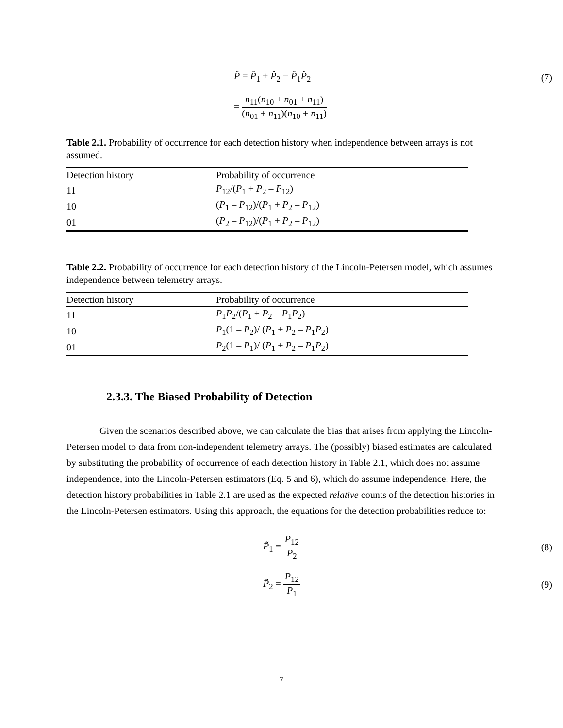P̂ = P̂<sub>1</sub> + P̂<sub>2</sub> − P̂<sub>1</sub>P̂<sub>2</sub> (7)
= n<sub>11</sub>(n<sub>10</sub> + n<sub>01</sub> + n<sub>11</sub>) (n<sub>01</sub> + n<sub>11</sub>)(n<sub>10</sub> + n<sub>11</sub>)
Table 2.1. Probability of occurrence for each detection history when independence between arrays is not assumed.
| Detection history | Probability of occurrence |
| --- | --- |
| 11 | P<sub>12</sub>/( P<sub>1</sub> + P<sub>2</sub> – P<sub>12</sub>) |
| 10 | ( P<sub>1</sub> – P<sub>12</sub>)/( P<sub>1</sub> + P<sub>2</sub> – P<sub>12</sub>) |
| 01 | ( P<sub>2</sub> – P<sub>12</sub>)/( P<sub>1</sub> + P<sub>2</sub> – P<sub>12</sub>) |
Table 2.2. Probability of occurrence for each detection history of the Lincoln-Petersen model, which assumes independence between telemetry arrays.
| Detection history | Probability of occurrence |
| --- | --- |
| 11 | P<sub>1</sub> P<sub>2</sub>/( P<sub>1</sub> + P<sub>2</sub> – P<sub>1</sub> P<sub>2</sub>) |
| 10 | P<sub>1</sub>(1 – P<sub>2</sub>)/ ( P<sub>1</sub> + P<sub>2</sub> – P<sub>1</sub> P<sub>2</sub>) |
| 01 | P<sub>2</sub>(1 – P<sub>1</sub>)/ ( P<sub>1</sub> + P<sub>2</sub> – P<sub>1</sub> P<sub>2</sub>) |
2.3.3. The Biased Probability of Detection
Given the scenarios described above, we can calculate the bias that arises from applying the Lincoln-Petersen model to data from non-independent telemetry arrays. The (possibly) biased estimates are calculated by substituting the probability of occurrence of each detection history in Table 2.1, which does not assume independence, into the Lincoln-Petersen estimators (Eq. 5 and 6), which do assume independence. Here, the detection history probabilities in Table 2.1 are used as the expected relative counts of the detection histories in the Lincoln-Petersen estimators. Using this approach, the equations for the detection probabilities reduce to:
P̃<sub>1</sub> = P<sub>12</sub> P<sub>2</sub> (8)
P̃<sub>2</sub> = P<sub>12</sub> P<sub>1</sub> (9)
7